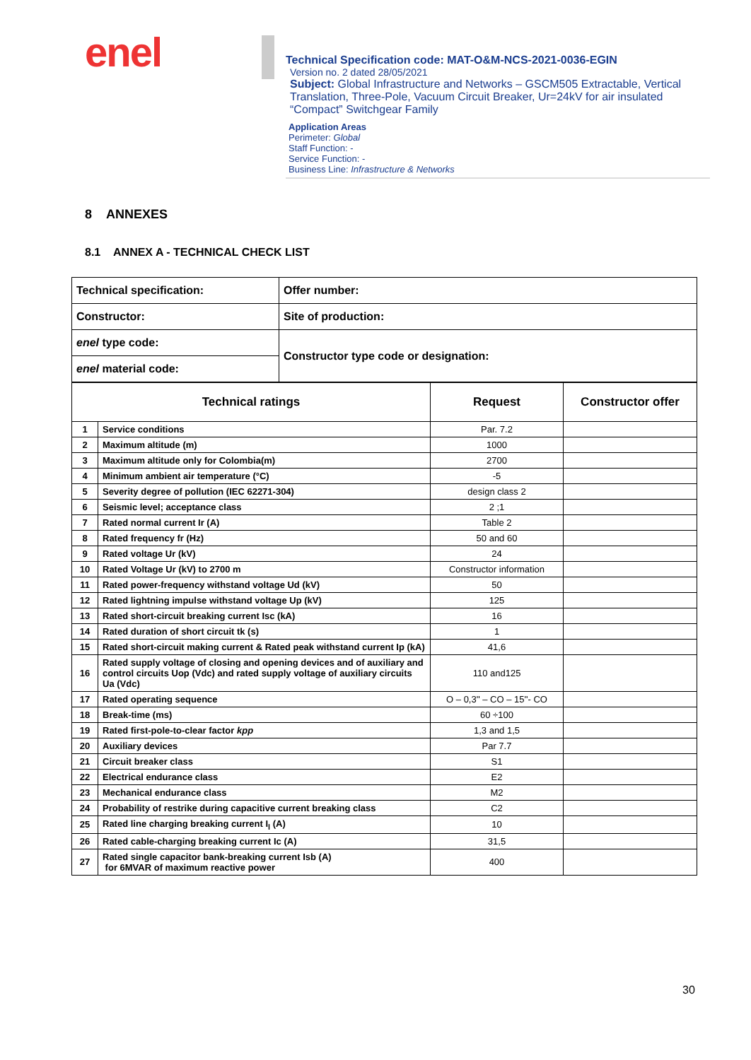enel
Technical Specification code: MAT-O&M-NCS-2021-0036-EGIN
Version no. 2 dated 28/05/2021
Subject: Global Infrastructure and Networks – GSCM505 Extractable, Vertical Translation, Three-Pole, Vacuum Circuit Breaker, Ur=24kV for air insulated “Compact” Switchgear Family
Application Areas
Perimeter: Global
Staff Function: -
Service Function: -
Business Line: Infrastructure & Networks
8 ANNEXES
8.1 ANNEX A - TECHNICAL CHECK LIST
| Technical specification: | Offer number: |
| Constructor: | Site of production: |
| enel type code: | Constructor type code or designation: |
| enel material code: | |
| Technical ratings | | Request | Constructor offer |
| --- | --- | --- | --- |
| 1 | Service conditions | Par. 7.2 | |
| 2 | Maximum altitude (m) | 1000 | |
| 3 | Maximum altitude only for Colombia(m) | 2700 | |
| 4 | Minimum ambient air temperature (°C) | -5 | |
| 5 | Severity degree of pollution (IEC 62271-304) | design class 2 | |
| 6 | Seismic level; acceptance class | 2 ;1 | |
| 7 | Rated normal current Ir (A) | Table 2 | |
| 8 | Rated frequency fr (Hz) | 50 and 60 | |
| 9 | Rated voltage Ur (kV) | 24 | |
| 10 | Rated Voltage Ur (kV) to 2700 m | Constructor information | |
| 11 | Rated power-frequency withstand voltage Ud (kV) | 50 | |
| 12 | Rated lightning impulse withstand voltage Up (kV) | 125 | |
| 13 | Rated short-circuit breaking current Isc (kA) | 16 | |
| 14 | Rated duration of short circuit tk (s) | 1 | |
| 15 | Rated short-circuit making current & Rated peak withstand current Ip (kA) | 41,6 | |
| 16 | Rated supply voltage of closing and opening devices and of auxiliary and control circuits Uop (Vdc) and rated supply voltage of auxiliary circuits Ua (Vdc) | 110 and125 | |
| 17 | Rated operating sequence | O – 0,3'' – CO – 15''- CO | |
| 18 | Break-time (ms) | 60 ÷100 | |
| 19 | Rated first-pole-to-clear factor kpp | 1,3 and 1,5 | |
| 20 | Auxiliary devices | Par 7.7 | |
| 21 | Circuit breaker class | S1 | |
| 22 | Electrical endurance class | E2 | |
| 23 | Mechanical endurance class | M2 | |
| 24 | Probability of restrike during capacitive current breaking class | C2 | |
| 25 | Rated line charging breaking current I<sub>l</sub> (A) | 10 | |
| 26 | Rated cable-charging breaking current Ic (A) | 31,5 | |
| 27 | Rated single capacitor bank-breaking current Isb (A) for 6MVAR of maximum reactive power | 400 | |
30